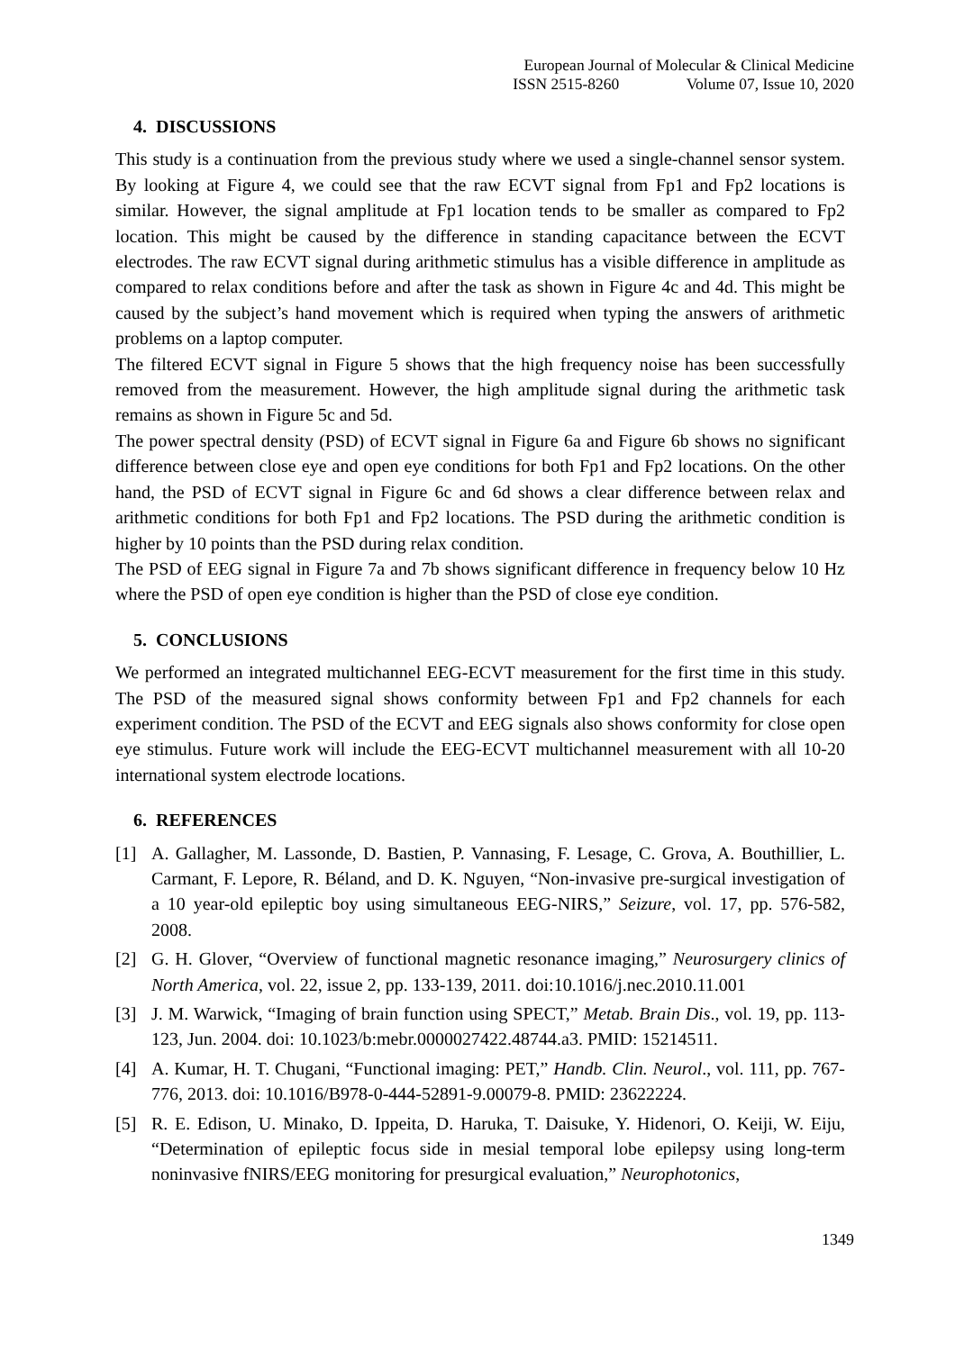European Journal of Molecular & Clinical Medicine
ISSN 2515-8260 Volume 07, Issue 10, 2020
4. DISCUSSIONS
This study is a continuation from the previous study where we used a single-channel sensor system. By looking at Figure 4, we could see that the raw ECVT signal from Fp1 and Fp2 locations is similar. However, the signal amplitude at Fp1 location tends to be smaller as compared to Fp2 location. This might be caused by the difference in standing capacitance between the ECVT electrodes. The raw ECVT signal during arithmetic stimulus has a visible difference in amplitude as compared to relax conditions before and after the task as shown in Figure 4c and 4d. This might be caused by the subject’s hand movement which is required when typing the answers of arithmetic problems on a laptop computer.
The filtered ECVT signal in Figure 5 shows that the high frequency noise has been successfully removed from the measurement. However, the high amplitude signal during the arithmetic task remains as shown in Figure 5c and 5d.
The power spectral density (PSD) of ECVT signal in Figure 6a and Figure 6b shows no significant difference between close eye and open eye conditions for both Fp1 and Fp2 locations. On the other hand, the PSD of ECVT signal in Figure 6c and 6d shows a clear difference between relax and arithmetic conditions for both Fp1 and Fp2 locations. The PSD during the arithmetic condition is higher by 10 points than the PSD during relax condition.
The PSD of EEG signal in Figure 7a and 7b shows significant difference in frequency below 10 Hz where the PSD of open eye condition is higher than the PSD of close eye condition.
5. CONCLUSIONS
We performed an integrated multichannel EEG-ECVT measurement for the first time in this study. The PSD of the measured signal shows conformity between Fp1 and Fp2 channels for each experiment condition. The PSD of the ECVT and EEG signals also shows conformity for close open eye stimulus. Future work will include the EEG-ECVT multichannel measurement with all 10-20 international system electrode locations.
6. REFERENCES
[1] A. Gallagher, M. Lassonde, D. Bastien, P. Vannasing, F. Lesage, C. Grova, A. Bouthillier, L. Carmant, F. Lepore, R. Béland, and D. K. Nguyen, “Non-invasive pre-surgical investigation of a 10 year-old epileptic boy using simultaneous EEG-NIRS,” Seizure, vol. 17, pp. 576-582, 2008.
[2] G. H. Glover, “Overview of functional magnetic resonance imaging,” Neurosurgery clinics of North America, vol. 22, issue 2, pp. 133-139, 2011. doi:10.1016/j.nec.2010.11.001
[3] J. M. Warwick, “Imaging of brain function using SPECT,” Metab. Brain Dis., vol. 19, pp. 113-123, Jun. 2004. doi: 10.1023/b:mebr.0000027422.48744.a3. PMID: 15214511.
[4] A. Kumar, H. T. Chugani, “Functional imaging: PET,” Handb. Clin. Neurol., vol. 111, pp. 767-776, 2013. doi: 10.1016/B978-0-444-52891-9.00079-8. PMID: 23622224.
[5] R. E. Edison, U. Minako, D. Ippeita, D. Haruka, T. Daisuke, Y. Hidenori, O. Keiji, W. Eiju, “Determination of epileptic focus side in mesial temporal lobe epilepsy using long-term noninvasive fNIRS/EEG monitoring for presurgical evaluation,” Neurophotonics,
1349